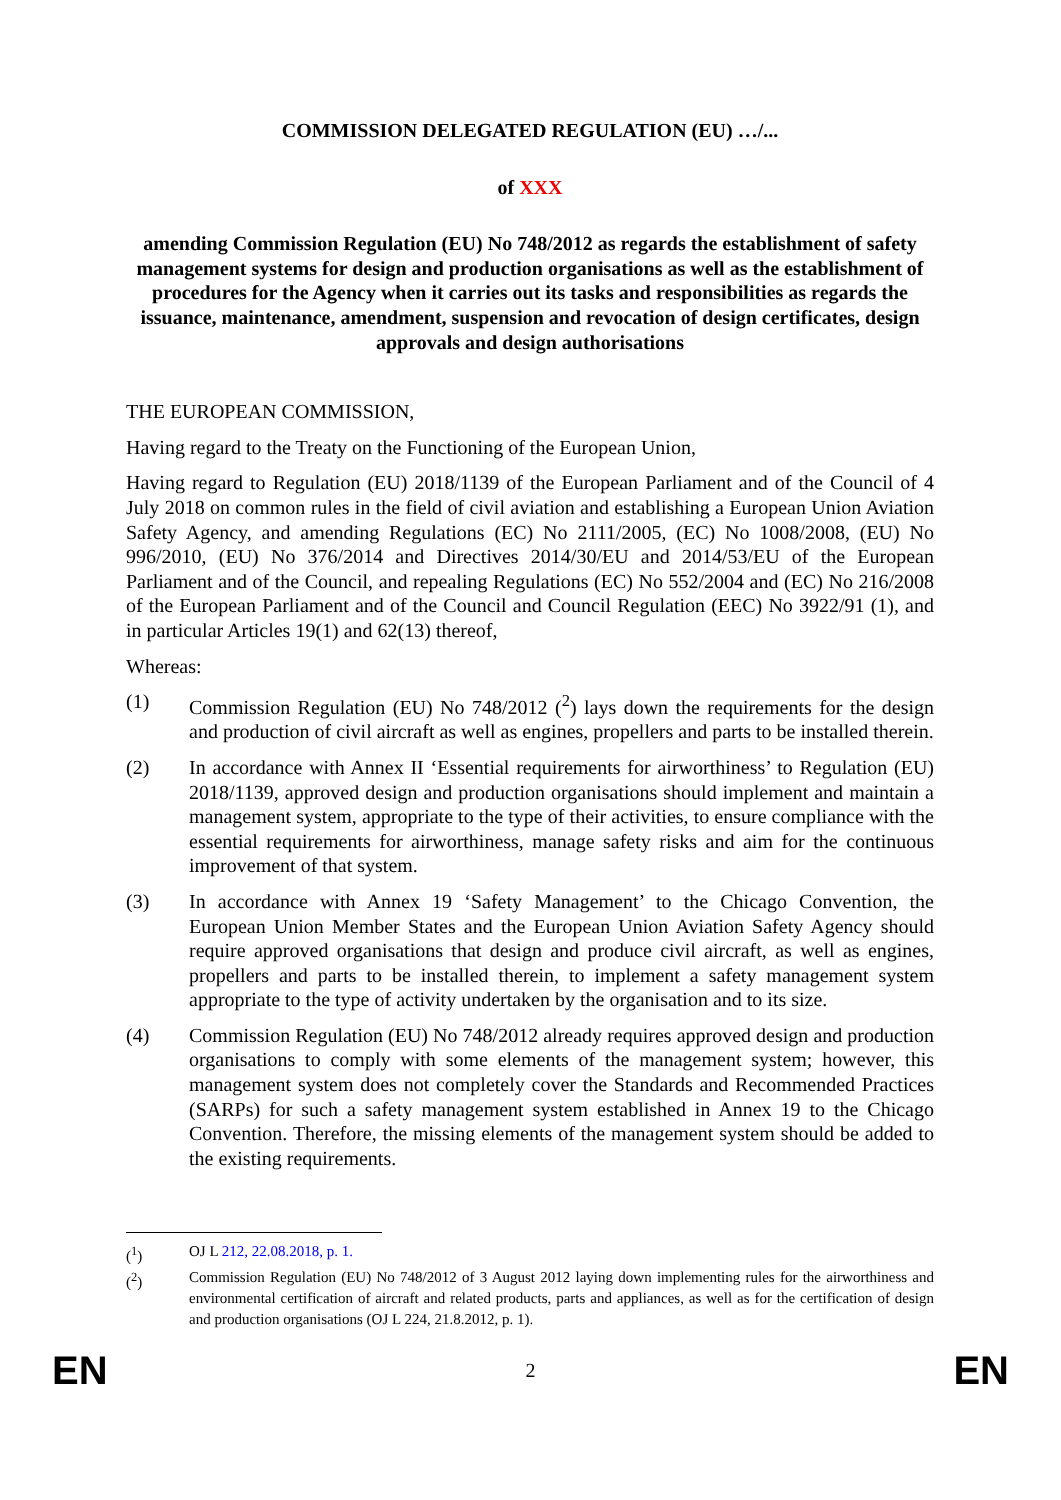COMMISSION DELEGATED REGULATION (EU) …/...
of XXX
amending Commission Regulation (EU) No 748/2012 as regards the establishment of safety management systems for design and production organisations as well as the establishment of procedures for the Agency when it carries out its tasks and responsibilities as regards the issuance, maintenance, amendment, suspension and revocation of design certificates, design approvals and design authorisations
THE EUROPEAN COMMISSION,
Having regard to the Treaty on the Functioning of the European Union,
Having regard to Regulation (EU) 2018/1139 of the European Parliament and of the Council of 4 July 2018 on common rules in the field of civil aviation and establishing a European Union Aviation Safety Agency, and amending Regulations (EC) No 2111/2005, (EC) No 1008/2008, (EU) No 996/2010, (EU) No 376/2014 and Directives 2014/30/EU and 2014/53/EU of the European Parliament and of the Council, and repealing Regulations (EC) No 552/2004 and (EC) No 216/2008 of the European Parliament and of the Council and Council Regulation (EEC) No 3922/91 (1), and in particular Articles 19(1) and 62(13) thereof,
Whereas:
(1) Commission Regulation (EU) No 748/2012 (<sup>2</sup>) lays down the requirements for the design and production of civil aircraft as well as engines, propellers and parts to be installed therein.
(2) In accordance with Annex II ‘Essential requirements for airworthiness’ to Regulation (EU) 2018/1139, approved design and production organisations should implement and maintain a management system, appropriate to the type of their activities, to ensure compliance with the essential requirements for airworthiness, manage safety risks and aim for the continuous improvement of that system.
(3) In accordance with Annex 19 ‘Safety Management’ to the Chicago Convention, the European Union Member States and the European Union Aviation Safety Agency should require approved organisations that design and produce civil aircraft, as well as engines, propellers and parts to be installed therein, to implement a safety management system appropriate to the type of activity undertaken by the organisation and to its size.
(4) Commission Regulation (EU) No 748/2012 already requires approved design and production organisations to comply with some elements of the management system; however, this management system does not completely cover the Standards and Recommended Practices (SARPs) for such a safety management system established in Annex 19 to the Chicago Convention. Therefore, the missing elements of the management system should be added to the existing requirements.
(<sup>1</sup>) OJ L 212, 22.08.2018, p. 1.
(<sup>2</sup>) Commission Regulation (EU) No 748/2012 of 3 August 2012 laying down implementing rules for the airworthiness and environmental certification of aircraft and related products, parts and appliances, as well as for the certification of design and production organisations (OJ L 224, 21.8.2012, p. 1).
EN 2 EN